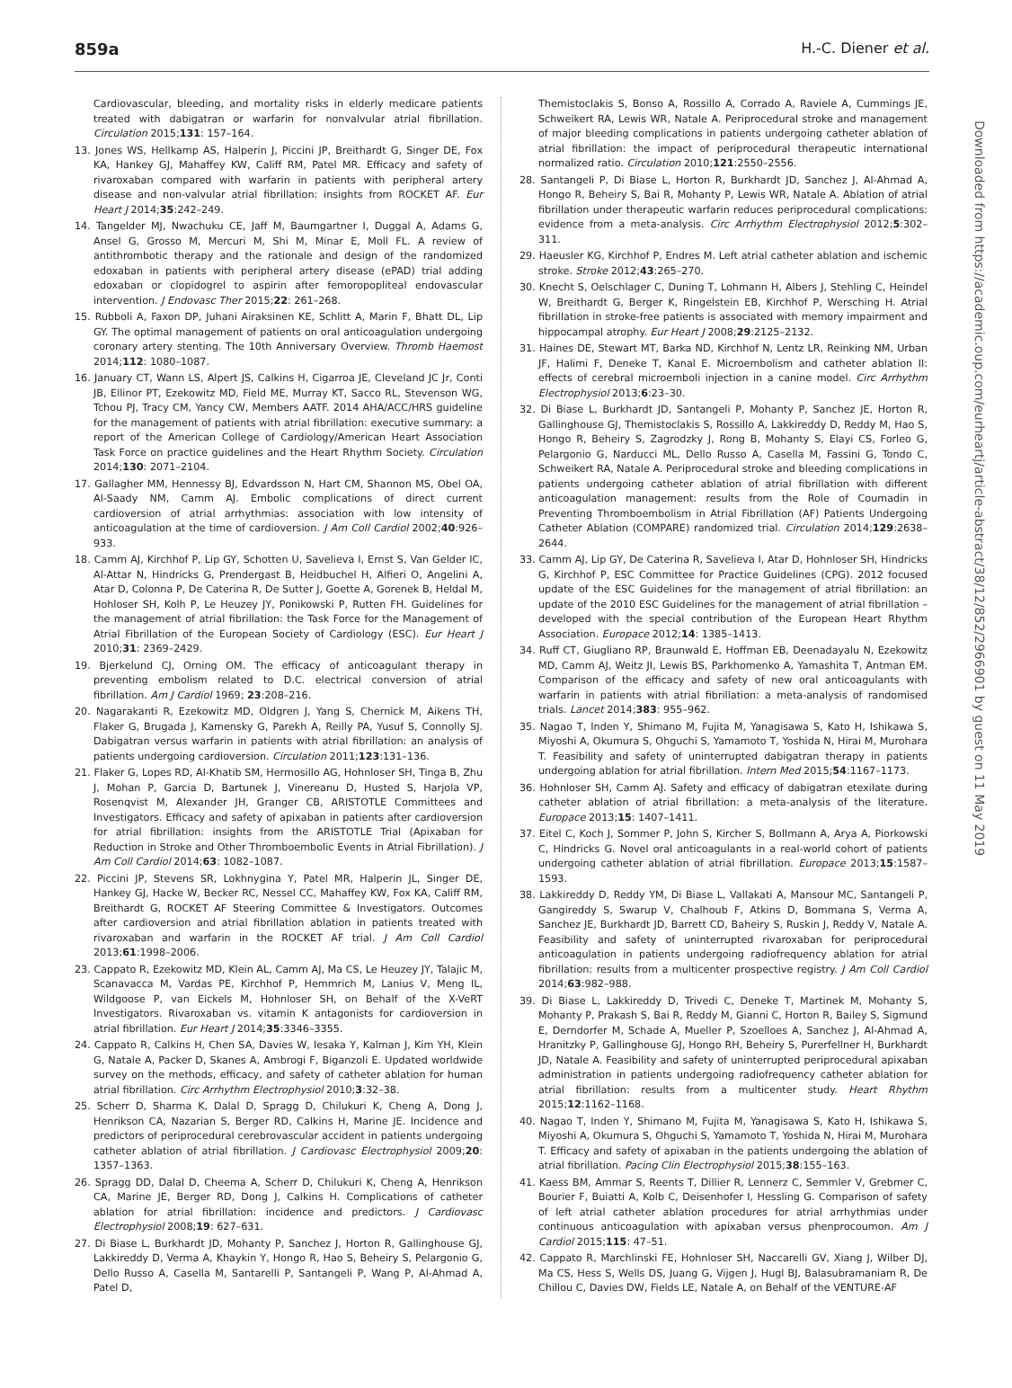859a H.-C. Diener et al.
Downloaded from https://academic.oup.com/eurheartj/article-abstract/38/12/852/2966901 by guest on 11 May 2019
Cardiovascular, bleeding, and mortality risks in elderly medicare patients treated with dabigatran or warfarin for nonvalvular atrial fibrillation. Circulation 2015;131: 157–164.
13. Jones WS, Hellkamp AS, Halperin J, Piccini JP, Breithardt G, Singer DE, Fox KA, Hankey GJ, Mahaffey KW, Califf RM, Patel MR. Efficacy and safety of rivaroxaban compared with warfarin in patients with peripheral artery disease and non-valvular atrial fibrillation: insights from ROCKET AF. Eur Heart J 2014;35:242–249.
14. Tangelder MJ, Nwachuku CE, Jaff M, Baumgartner I, Duggal A, Adams G, Ansel G, Grosso M, Mercuri M, Shi M, Minar E, Moll FL. A review of antithrombotic therapy and the rationale and design of the randomized edoxaban in patients with peripheral artery disease (ePAD) trial adding edoxaban or clopidogrel to aspirin after femoropopliteal endovascular intervention. J Endovasc Ther 2015;22: 261–268.
15. Rubboli A, Faxon DP, Juhani Airaksinen KE, Schlitt A, Marin F, Bhatt DL, Lip GY. The optimal management of patients on oral anticoagulation undergoing coronary artery stenting. The 10th Anniversary Overview. Thromb Haemost 2014;112: 1080–1087.
16. January CT, Wann LS, Alpert JS, Calkins H, Cigarroa JE, Cleveland JC Jr, Conti JB, Ellinor PT, Ezekowitz MD, Field ME, Murray KT, Sacco RL, Stevenson WG, Tchou PJ, Tracy CM, Yancy CW, Members AATF. 2014 AHA/ACC/HRS guideline for the management of patients with atrial fibrillation: executive summary: a report of the American College of Cardiology/American Heart Association Task Force on practice guidelines and the Heart Rhythm Society. Circulation 2014;130: 2071–2104.
17. Gallagher MM, Hennessy BJ, Edvardsson N, Hart CM, Shannon MS, Obel OA, Al-Saady NM, Camm AJ. Embolic complications of direct current cardioversion of atrial arrhythmias: association with low intensity of anticoagulation at the time of cardioversion. J Am Coll Cardiol 2002;40:926–933.
18. Camm AJ, Kirchhof P, Lip GY, Schotten U, Savelieva I, Ernst S, Van Gelder IC, Al-Attar N, Hindricks G, Prendergast B, Heidbuchel H, Alfieri O, Angelini A, Atar D, Colonna P, De Caterina R, De Sutter J, Goette A, Gorenek B, Heldal M, Hohloser SH, Kolh P, Le Heuzey JY, Ponikowski P, Rutten FH. Guidelines for the management of atrial fibrillation: the Task Force for the Management of Atrial Fibrillation of the European Society of Cardiology (ESC). Eur Heart J 2010;31: 2369–2429.
19. Bjerkelund CJ, Orning OM. The efficacy of anticoagulant therapy in preventing embolism related to D.C. electrical conversion of atrial fibrillation. Am J Cardiol 1969; 23:208–216.
20. Nagarakanti R, Ezekowitz MD, Oldgren J, Yang S, Chernick M, Aikens TH, Flaker G, Brugada J, Kamensky G, Parekh A, Reilly PA, Yusuf S, Connolly SJ. Dabigatran versus warfarin in patients with atrial fibrillation: an analysis of patients undergoing cardioversion. Circulation 2011;123:131–136.
21. Flaker G, Lopes RD, Al-Khatib SM, Hermosillo AG, Hohnloser SH, Tinga B, Zhu J, Mohan P, Garcia D, Bartunek J, Vinereanu D, Husted S, Harjola VP, Rosenqvist M, Alexander JH, Granger CB, ARISTOTLE Committees and Investigators. Efficacy and safety of apixaban in patients after cardioversion for atrial fibrillation: insights from the ARISTOTLE Trial (Apixaban for Reduction in Stroke and Other Thromboembolic Events in Atrial Fibrillation). J Am Coll Cardiol 2014;63: 1082–1087.
22. Piccini JP, Stevens SR, Lokhnygina Y, Patel MR, Halperin JL, Singer DE, Hankey GJ, Hacke W, Becker RC, Nessel CC, Mahaffey KW, Fox KA, Califf RM, Breithardt G, ROCKET AF Steering Committee & Investigators. Outcomes after cardioversion and atrial fibrillation ablation in patients treated with rivaroxaban and warfarin in the ROCKET AF trial. J Am Coll Cardiol 2013;61:1998–2006.
23. Cappato R, Ezekowitz MD, Klein AL, Camm AJ, Ma CS, Le Heuzey JY, Talajic M, Scanavacca M, Vardas PE, Kirchhof P, Hemmrich M, Lanius V, Meng IL, Wildgoose P, van Eickels M, Hohnloser SH, on Behalf of the X-VeRT Investigators. Rivaroxaban vs. vitamin K antagonists for cardioversion in atrial fibrillation. Eur Heart J 2014;35:3346–3355.
24. Cappato R, Calkins H, Chen SA, Davies W, Iesaka Y, Kalman J, Kim YH, Klein G, Natale A, Packer D, Skanes A, Ambrogi F, Biganzoli E. Updated worldwide survey on the methods, efficacy, and safety of catheter ablation for human atrial fibrillation. Circ Arrhythm Electrophysiol 2010;3:32–38.
25. Scherr D, Sharma K, Dalal D, Spragg D, Chilukuri K, Cheng A, Dong J, Henrikson CA, Nazarian S, Berger RD, Calkins H, Marine JE. Incidence and predictors of periprocedural cerebrovascular accident in patients undergoing catheter ablation of atrial fibrillation. J Cardiovasc Electrophysiol 2009;20: 1357–1363.
26. Spragg DD, Dalal D, Cheema A, Scherr D, Chilukuri K, Cheng A, Henrikson CA, Marine JE, Berger RD, Dong J, Calkins H. Complications of catheter ablation for atrial fibrillation: incidence and predictors. J Cardiovasc Electrophysiol 2008;19: 627–631.
27. Di Biase L, Burkhardt JD, Mohanty P, Sanchez J, Horton R, Gallinghouse GJ, Lakkireddy D, Verma A, Khaykin Y, Hongo R, Hao S, Beheiry S, Pelargonio G, Dello Russo A, Casella M, Santarelli P, Santangeli P, Wang P, Al-Ahmad A, Patel D,
Themistoclakis S, Bonso A, Rossillo A, Corrado A, Raviele A, Cummings JE, Schweikert RA, Lewis WR, Natale A. Periprocedural stroke and management of major bleeding complications in patients undergoing catheter ablation of atrial fibrillation: the impact of periprocedural therapeutic international normalized ratio. Circulation 2010;121:2550–2556.
28. Santangeli P, Di Biase L, Horton R, Burkhardt JD, Sanchez J, Al-Ahmad A, Hongo R, Beheiry S, Bai R, Mohanty P, Lewis WR, Natale A. Ablation of atrial fibrillation under therapeutic warfarin reduces periprocedural complications: evidence from a meta-analysis. Circ Arrhythm Electrophysiol 2012;5:302–311.
29. Haeusler KG, Kirchhof P, Endres M. Left atrial catheter ablation and ischemic stroke. Stroke 2012;43:265–270.
30. Knecht S, Oelschlager C, Duning T, Lohmann H, Albers J, Stehling C, Heindel W, Breithardt G, Berger K, Ringelstein EB, Kirchhof P, Wersching H. Atrial fibrillation in stroke-free patients is associated with memory impairment and hippocampal atrophy. Eur Heart J 2008;29:2125–2132.
31. Haines DE, Stewart MT, Barka ND, Kirchhof N, Lentz LR, Reinking NM, Urban JF, Halimi F, Deneke T, Kanal E. Microembolism and catheter ablation II: effects of cerebral microemboli injection in a canine model. Circ Arrhythm Electrophysiol 2013;6:23–30.
32. Di Biase L, Burkhardt JD, Santangeli P, Mohanty P, Sanchez JE, Horton R, Gallinghouse GJ, Themistoclakis S, Rossillo A, Lakkireddy D, Reddy M, Hao S, Hongo R, Beheiry S, Zagrodzky J, Rong B, Mohanty S, Elayi CS, Forleo G, Pelargonio G, Narducci ML, Dello Russo A, Casella M, Fassini G, Tondo C, Schweikert RA, Natale A. Periprocedural stroke and bleeding complications in patients undergoing catheter ablation of atrial fibrillation with different anticoagulation management: results from the Role of Coumadin in Preventing Thromboembolism in Atrial Fibrillation (AF) Patients Undergoing Catheter Ablation (COMPARE) randomized trial. Circulation 2014;129:2638–2644.
33. Camm AJ, Lip GY, De Caterina R, Savelieva I, Atar D, Hohnloser SH, Hindricks G, Kirchhof P, ESC Committee for Practice Guidelines (CPG). 2012 focused update of the ESC Guidelines for the management of atrial fibrillation: an update of the 2010 ESC Guidelines for the management of atrial fibrillation – developed with the special contribution of the European Heart Rhythm Association. Europace 2012;14: 1385–1413.
34. Ruff CT, Giugliano RP, Braunwald E, Hoffman EB, Deenadayalu N, Ezekowitz MD, Camm AJ, Weitz JI, Lewis BS, Parkhomenko A, Yamashita T, Antman EM. Comparison of the efficacy and safety of new oral anticoagulants with warfarin in patients with atrial fibrillation: a meta-analysis of randomised trials. Lancet 2014;383: 955–962.
35. Nagao T, Inden Y, Shimano M, Fujita M, Yanagisawa S, Kato H, Ishikawa S, Miyoshi A, Okumura S, Ohguchi S, Yamamoto T, Yoshida N, Hirai M, Murohara T. Feasibility and safety of uninterrupted dabigatran therapy in patients undergoing ablation for atrial fibrillation. Intern Med 2015;54:1167–1173.
36. Hohnloser SH, Camm AJ. Safety and efficacy of dabigatran etexilate during catheter ablation of atrial fibrillation: a meta-analysis of the literature. Europace 2013;15: 1407–1411.
37. Eitel C, Koch J, Sommer P, John S, Kircher S, Bollmann A, Arya A, Piorkowski C, Hindricks G. Novel oral anticoagulants in a real-world cohort of patients undergoing catheter ablation of atrial fibrillation. Europace 2013;15:1587–1593.
38. Lakkireddy D, Reddy YM, Di Biase L, Vallakati A, Mansour MC, Santangeli P, Gangireddy S, Swarup V, Chalhoub F, Atkins D, Bommana S, Verma A, Sanchez JE, Burkhardt JD, Barrett CD, Baheiry S, Ruskin J, Reddy V, Natale A. Feasibility and safety of uninterrupted rivaroxaban for periprocedural anticoagulation in patients undergoing radiofrequency ablation for atrial fibrillation: results from a multicenter prospective registry. J Am Coll Cardiol 2014;63:982–988.
39. Di Biase L, Lakkireddy D, Trivedi C, Deneke T, Martinek M, Mohanty S, Mohanty P, Prakash S, Bai R, Reddy M, Gianni C, Horton R, Bailey S, Sigmund E, Derndorfer M, Schade A, Mueller P, Szoelloes A, Sanchez J, Al-Ahmad A, Hranitzky P, Gallinghouse GJ, Hongo RH, Beheiry S, Purerfellner H, Burkhardt JD, Natale A. Feasibility and safety of uninterrupted periprocedural apixaban administration in patients undergoing radiofrequency catheter ablation for atrial fibrillation: results from a multicenter study. Heart Rhythm 2015;12:1162–1168.
40. Nagao T, Inden Y, Shimano M, Fujita M, Yanagisawa S, Kato H, Ishikawa S, Miyoshi A, Okumura S, Ohguchi S, Yamamoto T, Yoshida N, Hirai M, Murohara T. Efficacy and safety of apixaban in the patients undergoing the ablation of atrial fibrillation. Pacing Clin Electrophysiol 2015;38:155–163.
41. Kaess BM, Ammar S, Reents T, Dillier R, Lennerz C, Semmler V, Grebmer C, Bourier F, Buiatti A, Kolb C, Deisenhofer I, Hessling G. Comparison of safety of left atrial catheter ablation procedures for atrial arrhythmias under continuous anticoagulation with apixaban versus phenprocoumon. Am J Cardiol 2015;115: 47–51.
42. Cappato R, Marchlinski FE, Hohnloser SH, Naccarelli GV, Xiang J, Wilber DJ, Ma CS, Hess S, Wells DS, Juang G, Vijgen J, Hugl BJ, Balasubramaniam R, De Chillou C, Davies DW, Fields LE, Natale A, on Behalf of the VENTURE-AF